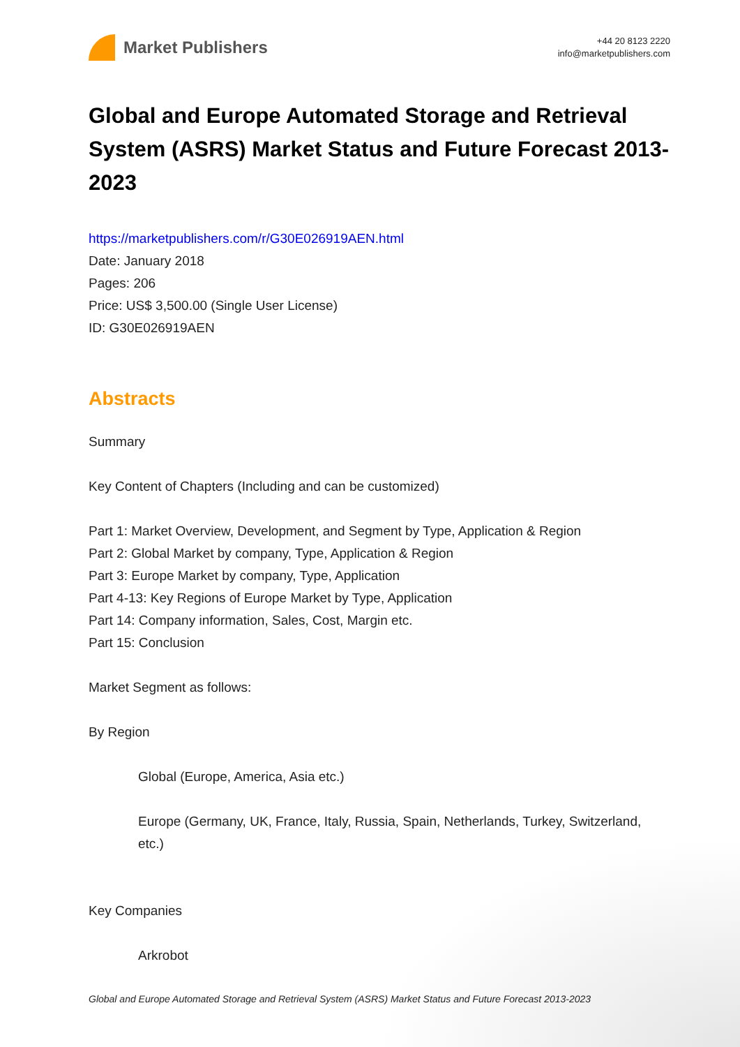Market Publishers
+44 20 8123 2220
info@marketpublishers.com
Global and Europe Automated Storage and Retrieval System (ASRS) Market Status and Future Forecast 2013-2023
https://marketpublishers.com/r/G30E026919AEN.html
Date: January 2018
Pages: 206
Price: US$ 3,500.00 (Single User License)
ID: G30E026919AEN
Abstracts
Summary
Key Content of Chapters (Including and can be customized)
Part 1: Market Overview, Development, and Segment by Type, Application & Region
Part 2: Global Market by company, Type, Application & Region
Part 3: Europe Market by company, Type, Application
Part 4-13: Key Regions of Europe Market by Type, Application
Part 14: Company information, Sales, Cost, Margin etc.
Part 15: Conclusion
Market Segment as follows:
By Region
Global (Europe, America, Asia etc.)
Europe (Germany, UK, France, Italy, Russia, Spain, Netherlands, Turkey, Switzerland, etc.)
Key Companies
Arkrobot
Global and Europe Automated Storage and Retrieval System (ASRS) Market Status and Future Forecast 2013-2023